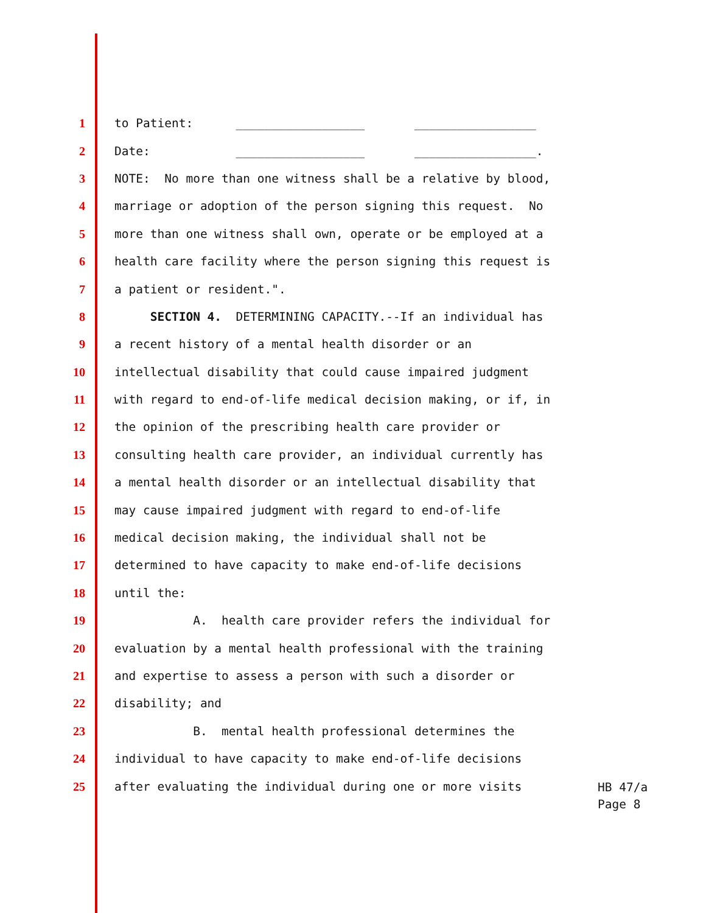1 to Patient: __________________ _________________
2 Date: __________________ _________________.
3 NOTE: No more than one witness shall be a relative by blood,
4 marriage or adoption of the person signing this request. No
5 more than one witness shall own, operate or be employed at a
6 health care facility where the person signing this request is
7 a patient or resident.".
8 SECTION 4. DETERMINING CAPACITY.--If an individual has
9 a recent history of a mental health disorder or an
10 intellectual disability that could cause impaired judgment
11 with regard to end-of-life medical decision making, or if, in
12 the opinion of the prescribing health care provider or
13 consulting health care provider, an individual currently has
14 a mental health disorder or an intellectual disability that
15 may cause impaired judgment with regard to end-of-life
16 medical decision making, the individual shall not be
17 determined to have capacity to make end-of-life decisions
18 until the:
19 A. health care provider refers the individual for
20 evaluation by a mental health professional with the training
21 and expertise to assess a person with such a disorder or
22 disability; and
23 B. mental health professional determines the
24 individual to have capacity to make end-of-life decisions
25 after evaluating the individual during one or more visits
HB 47/a
Page 8